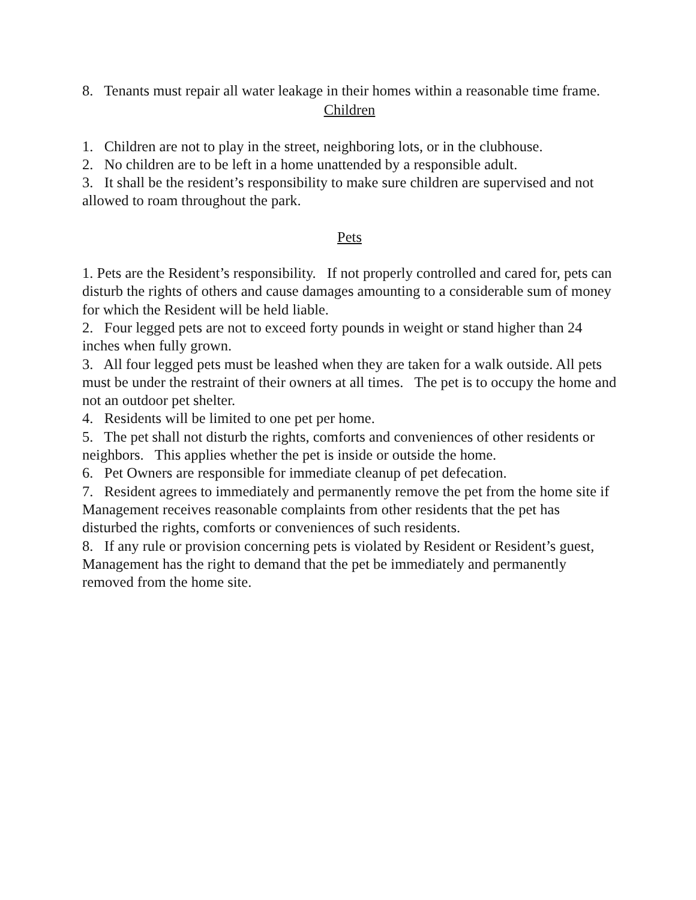8. Tenants must repair all water leakage in their homes within a reasonable time frame.
Children
1. Children are not to play in the street, neighboring lots, or in the clubhouse.
2. No children are to be left in a home unattended by a responsible adult.
3. It shall be the resident’s responsibility to make sure children are supervised and not allowed to roam throughout the park.
Pets
1. Pets are the Resident’s responsibility. If not properly controlled and cared for, pets can disturb the rights of others and cause damages amounting to a considerable sum of money for which the Resident will be held liable.
2. Four legged pets are not to exceed forty pounds in weight or stand higher than 24 inches when fully grown.
3. All four legged pets must be leashed when they are taken for a walk outside. All pets must be under the restraint of their owners at all times. The pet is to occupy the home and not an outdoor pet shelter.
4. Residents will be limited to one pet per home.
5. The pet shall not disturb the rights, comforts and conveniences of other residents or neighbors. This applies whether the pet is inside or outside the home.
6. Pet Owners are responsible for immediate cleanup of pet defecation.
7. Resident agrees to immediately and permanently remove the pet from the home site if Management receives reasonable complaints from other residents that the pet has disturbed the rights, comforts or conveniences of such residents.
8. If any rule or provision concerning pets is violated by Resident or Resident’s guest, Management has the right to demand that the pet be immediately and permanently removed from the home site.